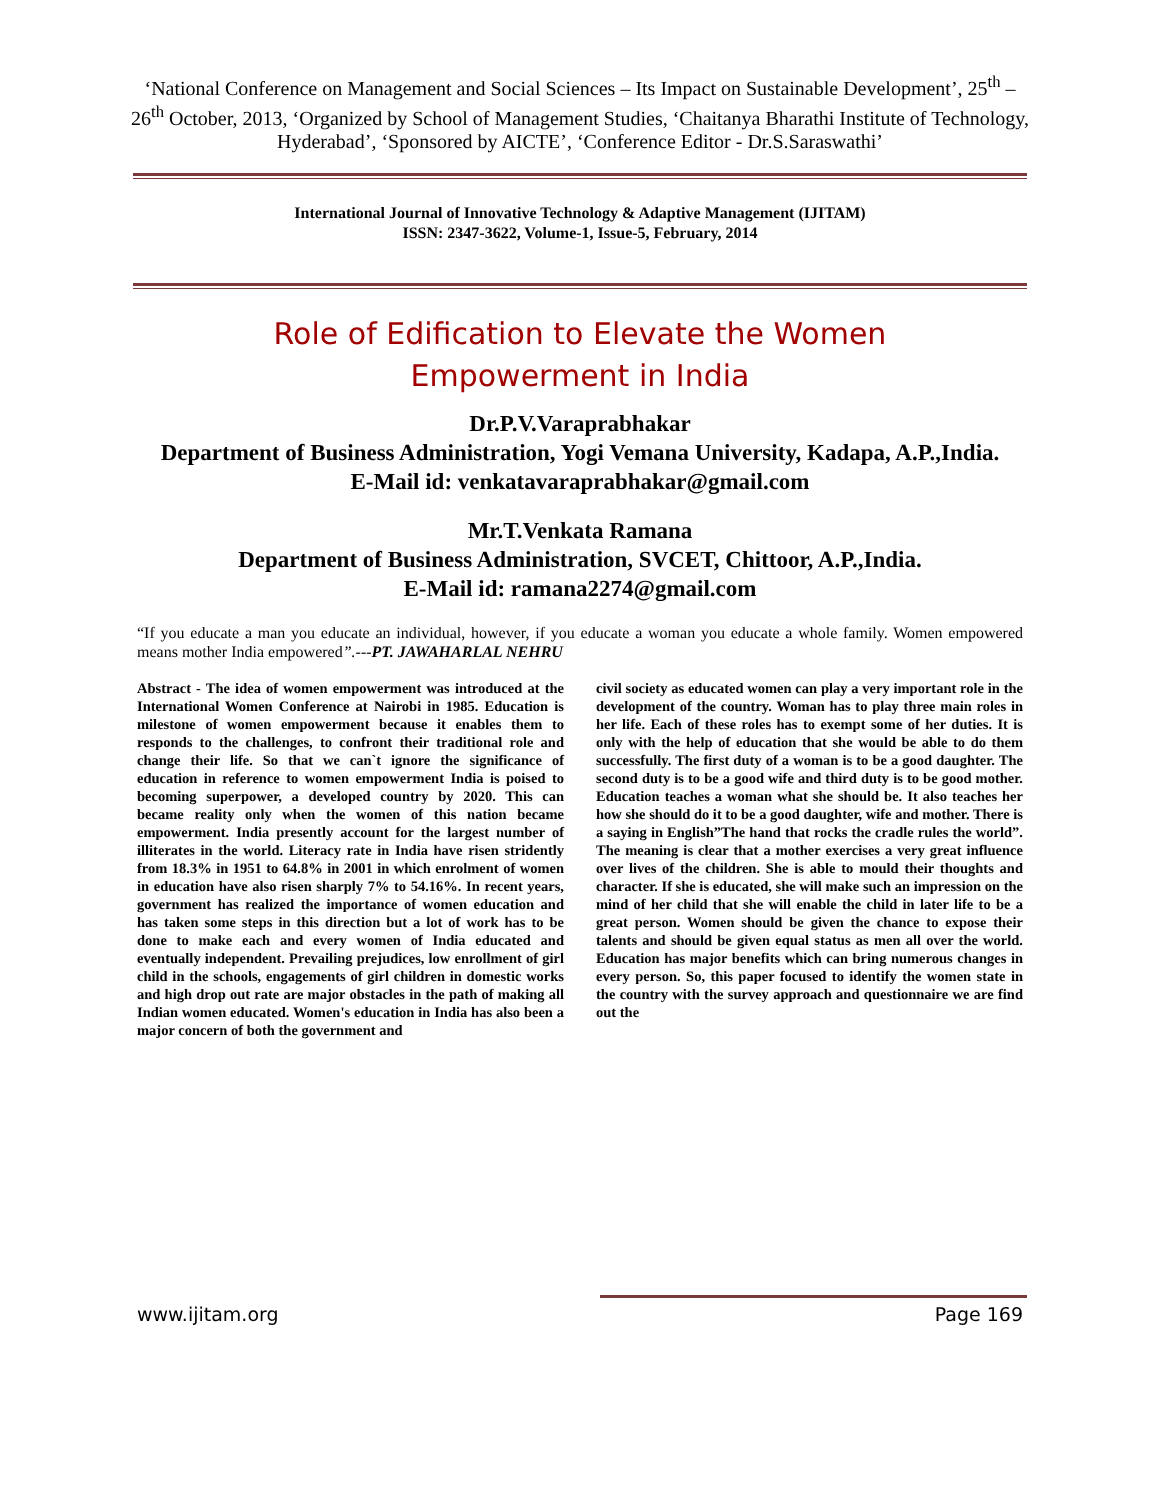‘National Conference on Management and Social Sciences – Its Impact on Sustainable Development’, 25<sup>th</sup> – 26<sup>th</sup> October, 2013, ‘Organized by School of Management Studies, ‘Chaitanya Bharathi Institute of Technology, Hyderabad’, ‘Sponsored by AICTE’, ‘Conference Editor - Dr.S.Saraswathi’
International Journal of Innovative Technology & Adaptive Management (IJITAM)
ISSN: 2347-3622, Volume-1, Issue-5, February, 2014
Role of Edification to Elevate the Women
Empowerment in India
Dr.P.V.Varaprabhakar
Department of Business Administration, Yogi Vemana University, Kadapa, A.P.,India.
E-Mail id: venkatavaraprabhakar@gmail.com
Mr.T.Venkata Ramana
Department of Business Administration, SVCET, Chittoor, A.P.,India.
E-Mail id: ramana2274@gmail.com
“If you educate a man you educate an individual, however, if you educate a woman you educate a whole family. Women empowered means mother India empowered”.---PT. JAWAHARLAL NEHRU
Abstract - The idea of women empowerment was introduced at the International Women Conference at Nairobi in 1985. Education is milestone of women empowerment because it enables them to responds to the challenges, to confront their traditional role and change their life. So that we can`t ignore the significance of education in reference to women empowerment India is poised to becoming superpower, a developed country by 2020. This can became reality only when the women of this nation became empowerment. India presently account for the largest number of illiterates in the world. Literacy rate in India have risen stridently from 18.3% in 1951 to 64.8% in 2001 in which enrolment of women in education have also risen sharply 7% to 54.16%. In recent years, government has realized the importance of women education and has taken some steps in this direction but a lot of work has to be done to make each and every women of India educated and eventually independent. Prevailing prejudices, low enrollment of girl child in the schools, engagements of girl children in domestic works and high drop out rate are major obstacles in the path of making all Indian women educated. Women's education in India has also been a major concern of both the government and
civil society as educated women can play a very important role in the development of the country. Woman has to play three main roles in her life. Each of these roles has to exempt some of her duties. It is only with the help of education that she would be able to do them successfully. The first duty of a woman is to be a good daughter. The second duty is to be a good wife and third duty is to be good mother. Education teaches a woman what she should be. It also teaches her how she should do it to be a good daughter, wife and mother. There is a saying in English”The hand that rocks the cradle rules the world”. The meaning is clear that a mother exercises a very great influence over lives of the children. She is able to mould their thoughts and character. If she is educated, she will make such an impression on the mind of her child that she will enable the child in later life to be a great person. Women should be given the chance to expose their talents and should be given equal status as men all over the world. Education has major benefits which can bring numerous changes in every person. So, this paper focused to identify the women state in the country with the survey approach and questionnaire we are find out the
www.ijitam.org Page 169